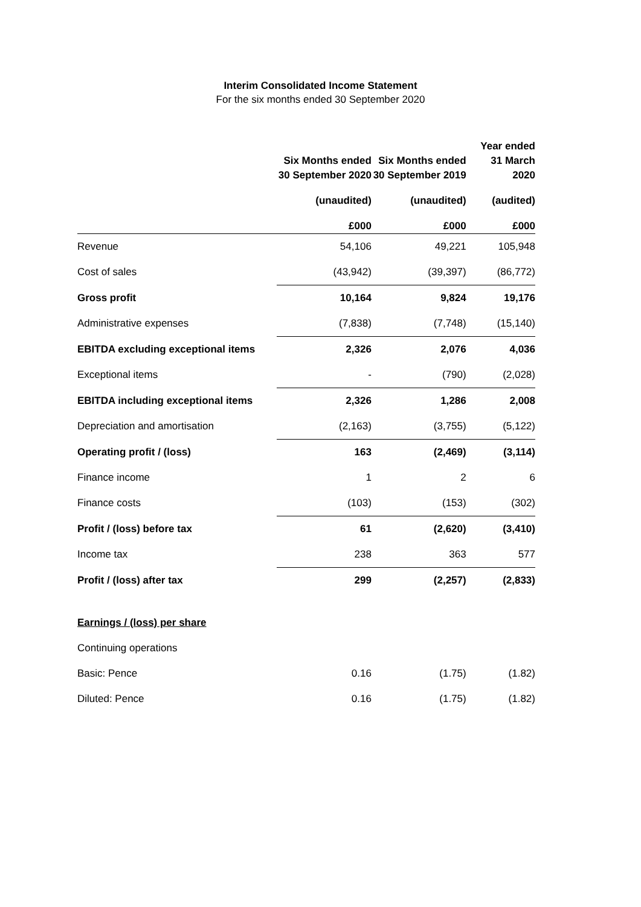Interim Consolidated Income Statement
For the six months ended 30 September 2020
| | Six Months ended 30 September 2020 | Six Months ended 30 September 2019 | Year ended 31 March 2020 |
| --- | --- | --- | --- |
| | (unaudited) | (unaudited) | (audited) |
| | £000 | £000 | £000 |
| Revenue | 54,106 | 49,221 | 105,948 |
| Cost of sales | (43,942) | (39,397) | (86,772) |
| Gross profit | 10,164 | 9,824 | 19,176 |
| Administrative expenses | (7,838) | (7,748) | (15,140) |
| EBITDA excluding exceptional items | 2,326 | 2,076 | 4,036 |
| Exceptional items | - | (790) | (2,028) |
| EBITDA including exceptional items | 2,326 | 1,286 | 2,008 |
| Depreciation and amortisation | (2,163) | (3,755) | (5,122) |
| Operating profit / (loss) | 163 | (2,469) | (3,114) |
| Finance income | 1 | 2 | 6 |
| Finance costs | (103) | (153) | (302) |
| Profit / (loss) before tax | 61 | (2,620) | (3,410) |
| Income tax | 238 | 363 | 577 |
| Profit / (loss) after tax | 299 | (2,257) | (2,833) |
| Earnings / (loss) per share | | | |
| Continuing operations | | | |
| Basic: Pence | 0.16 | (1.75) | (1.82) |
| Diluted: Pence | 0.16 | (1.75) | (1.82) |